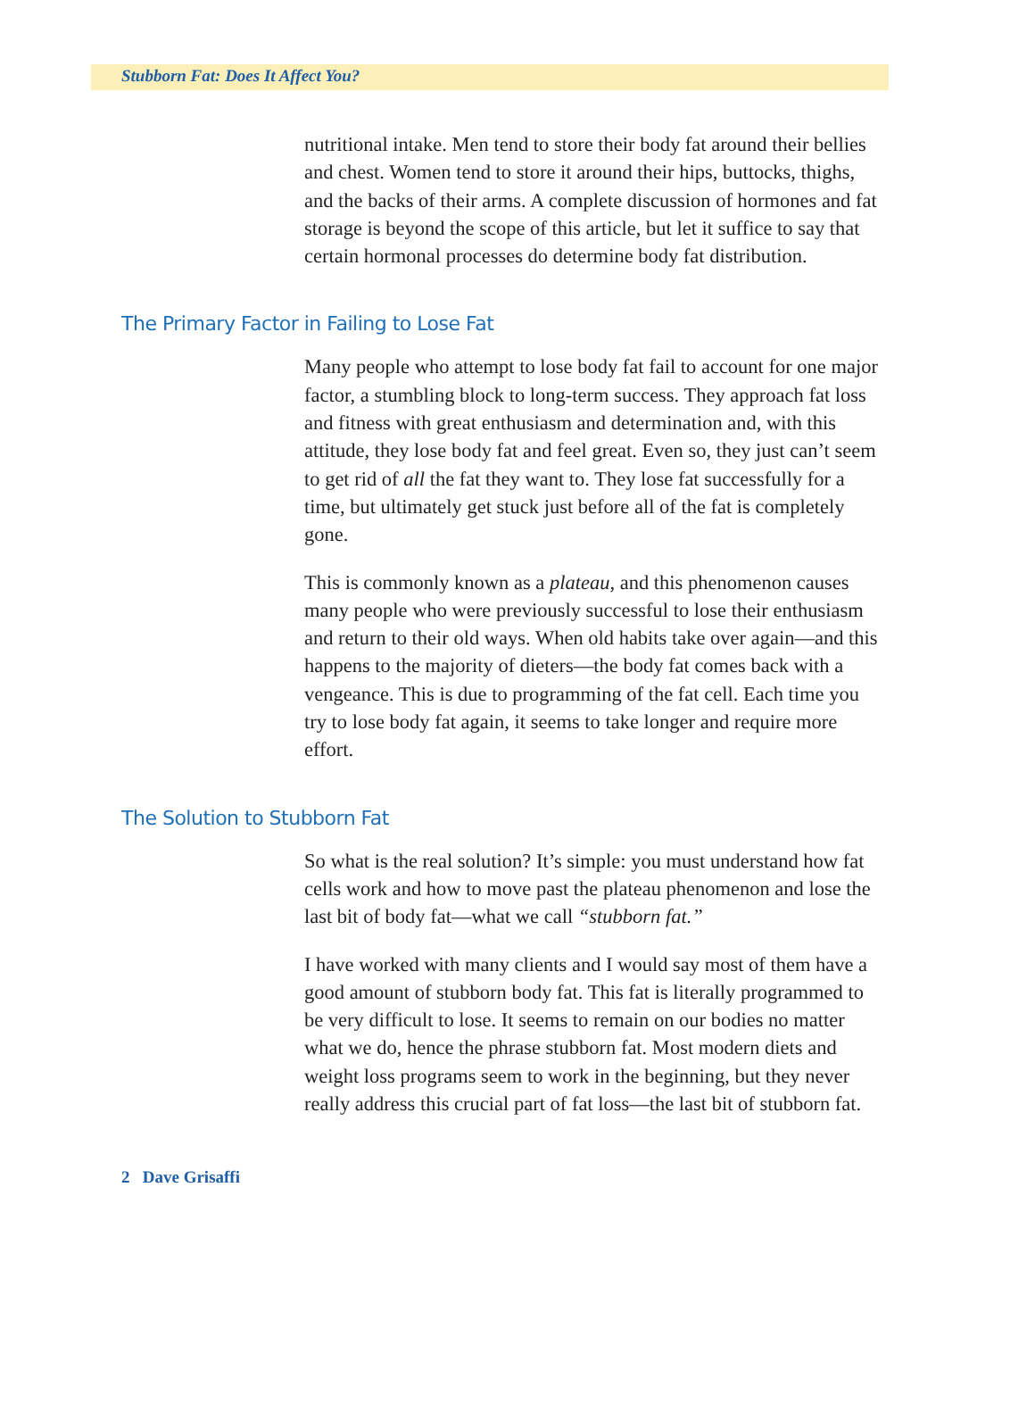Stubborn Fat: Does It Affect You?
nutritional intake. Men tend to store their body fat around their bellies and chest. Women tend to store it around their hips, buttocks, thighs, and the backs of their arms. A complete discussion of hormones and fat storage is beyond the scope of this article, but let it suffice to say that certain hormonal processes do determine body fat distribution.
The Primary Factor in Failing to Lose Fat
Many people who attempt to lose body fat fail to account for one major factor, a stumbling block to long-term success. They approach fat loss and fitness with great enthusiasm and determination and, with this attitude, they lose body fat and feel great. Even so, they just can’t seem to get rid of all the fat they want to. They lose fat successfully for a time, but ultimately get stuck just before all of the fat is completely gone.
This is commonly known as a plateau, and this phenomenon causes many people who were previously successful to lose their enthusiasm and return to their old ways. When old habits take over again—and this happens to the majority of dieters—the body fat comes back with a vengeance. This is due to programming of the fat cell. Each time you try to lose body fat again, it seems to take longer and require more effort.
The Solution to Stubborn Fat
So what is the real solution? It’s simple: you must understand how fat cells work and how to move past the plateau phenomenon and lose the last bit of body fat—what we call “stubborn fat.”
I have worked with many clients and I would say most of them have a good amount of stubborn body fat. This fat is literally programmed to be very difficult to lose. It seems to remain on our bodies no matter what we do, hence the phrase stubborn fat. Most modern diets and weight loss programs seem to work in the beginning, but they never really address this crucial part of fat loss—the last bit of stubborn fat.
2 Dave Grisaffi